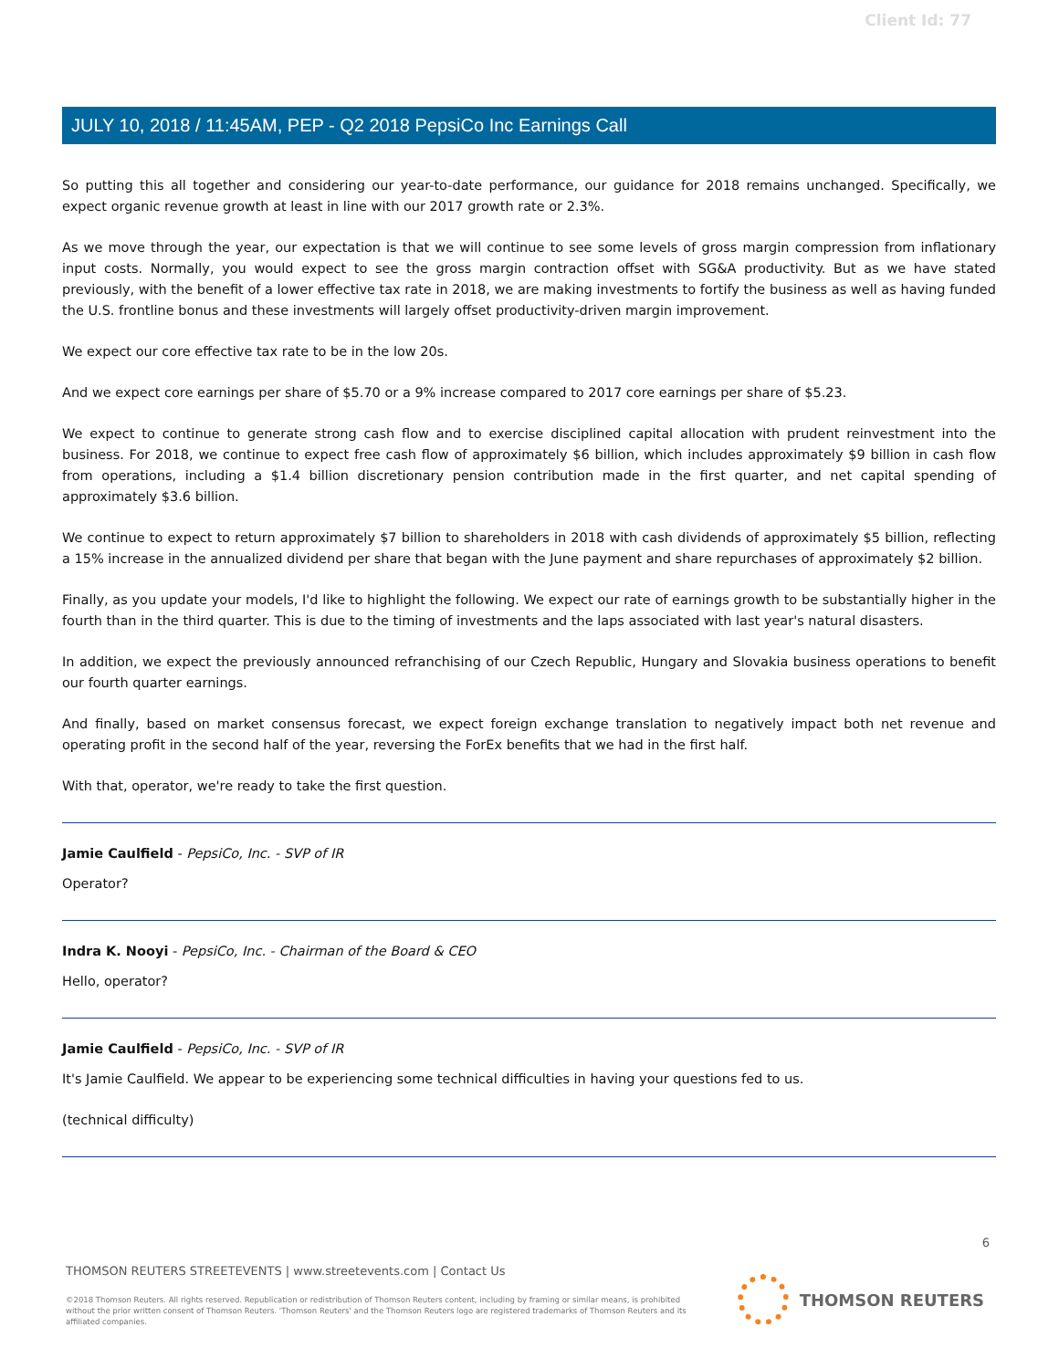Client Id: 77
JULY 10, 2018 / 11:45AM, PEP - Q2 2018 PepsiCo Inc Earnings Call
So putting this all together and considering our year-to-date performance, our guidance for 2018 remains unchanged. Specifically, we expect organic revenue growth at least in line with our 2017 growth rate or 2.3%.
As we move through the year, our expectation is that we will continue to see some levels of gross margin compression from inflationary input costs. Normally, you would expect to see the gross margin contraction offset with SG&A productivity. But as we have stated previously, with the benefit of a lower effective tax rate in 2018, we are making investments to fortify the business as well as having funded the U.S. frontline bonus and these investments will largely offset productivity-driven margin improvement.
We expect our core effective tax rate to be in the low 20s.
And we expect core earnings per share of $5.70 or a 9% increase compared to 2017 core earnings per share of $5.23.
We expect to continue to generate strong cash flow and to exercise disciplined capital allocation with prudent reinvestment into the business. For 2018, we continue to expect free cash flow of approximately $6 billion, which includes approximately $9 billion in cash flow from operations, including a $1.4 billion discretionary pension contribution made in the first quarter, and net capital spending of approximately $3.6 billion.
We continue to expect to return approximately $7 billion to shareholders in 2018 with cash dividends of approximately $5 billion, reflecting a 15% increase in the annualized dividend per share that began with the June payment and share repurchases of approximately $2 billion.
Finally, as you update your models, I'd like to highlight the following. We expect our rate of earnings growth to be substantially higher in the fourth than in the third quarter. This is due to the timing of investments and the laps associated with last year's natural disasters.
In addition, we expect the previously announced refranchising of our Czech Republic, Hungary and Slovakia business operations to benefit our fourth quarter earnings.
And finally, based on market consensus forecast, we expect foreign exchange translation to negatively impact both net revenue and operating profit in the second half of the year, reversing the ForEx benefits that we had in the first half.
With that, operator, we're ready to take the first question.
Jamie Caulfield - PepsiCo, Inc. - SVP of IR
Operator?
Indra K. Nooyi - PepsiCo, Inc. - Chairman of the Board & CEO
Hello, operator?
Jamie Caulfield - PepsiCo, Inc. - SVP of IR
It's Jamie Caulfield. We appear to be experiencing some technical difficulties in having your questions fed to us.
(technical difficulty)
6
THOMSON REUTERS STREETEVENTS | www.streetevents.com | Contact Us
©2018 Thomson Reuters. All rights reserved. Republication or redistribution of Thomson Reuters content, including by framing or similar means, is prohibited without the prior written consent of Thomson Reuters. 'Thomson Reuters' and the Thomson Reuters logo are registered trademarks of Thomson Reuters and its affiliated companies.
THOMSON REUTERS